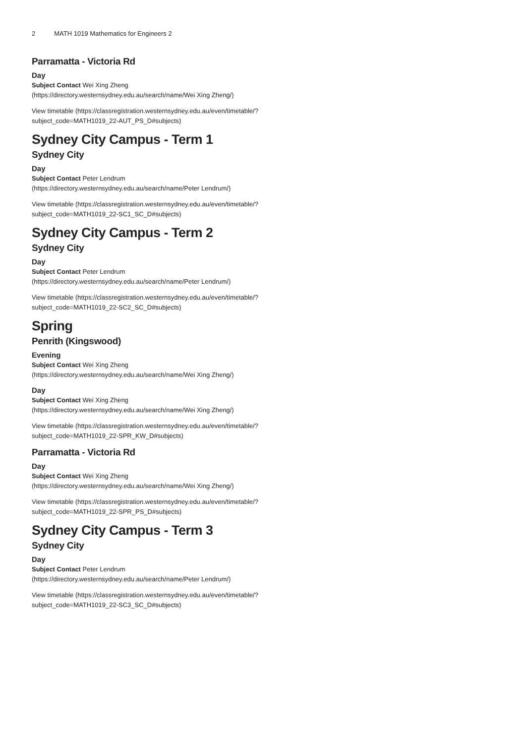2 MATH 1019 Mathematics for Engineers 2
Parramatta - Victoria Rd
Day
Subject Contact Wei Xing Zheng (https://directory.westernsydney.edu.au/search/name/Wei Xing Zheng/)
View timetable (https://classregistration.westernsydney.edu.au/even/timetable/?subject_code=MATH1019_22-AUT_PS_D#subjects)
Sydney City Campus - Term 1
Sydney City
Day
Subject Contact Peter Lendrum (https://directory.westernsydney.edu.au/search/name/Peter Lendrum/)
View timetable (https://classregistration.westernsydney.edu.au/even/timetable/?subject_code=MATH1019_22-SC1_SC_D#subjects)
Sydney City Campus - Term 2
Sydney City
Day
Subject Contact Peter Lendrum (https://directory.westernsydney.edu.au/search/name/Peter Lendrum/)
View timetable (https://classregistration.westernsydney.edu.au/even/timetable/?subject_code=MATH1019_22-SC2_SC_D#subjects)
Spring
Penrith (Kingswood)
Evening
Subject Contact Wei Xing Zheng (https://directory.westernsydney.edu.au/search/name/Wei Xing Zheng/)
Day
Subject Contact Wei Xing Zheng (https://directory.westernsydney.edu.au/search/name/Wei Xing Zheng/)
View timetable (https://classregistration.westernsydney.edu.au/even/timetable/?subject_code=MATH1019_22-SPR_KW_D#subjects)
Parramatta - Victoria Rd
Day
Subject Contact Wei Xing Zheng (https://directory.westernsydney.edu.au/search/name/Wei Xing Zheng/)
View timetable (https://classregistration.westernsydney.edu.au/even/timetable/?subject_code=MATH1019_22-SPR_PS_D#subjects)
Sydney City Campus - Term 3
Sydney City
Day
Subject Contact Peter Lendrum (https://directory.westernsydney.edu.au/search/name/Peter Lendrum/)
View timetable (https://classregistration.westernsydney.edu.au/even/timetable/?subject_code=MATH1019_22-SC3_SC_D#subjects)